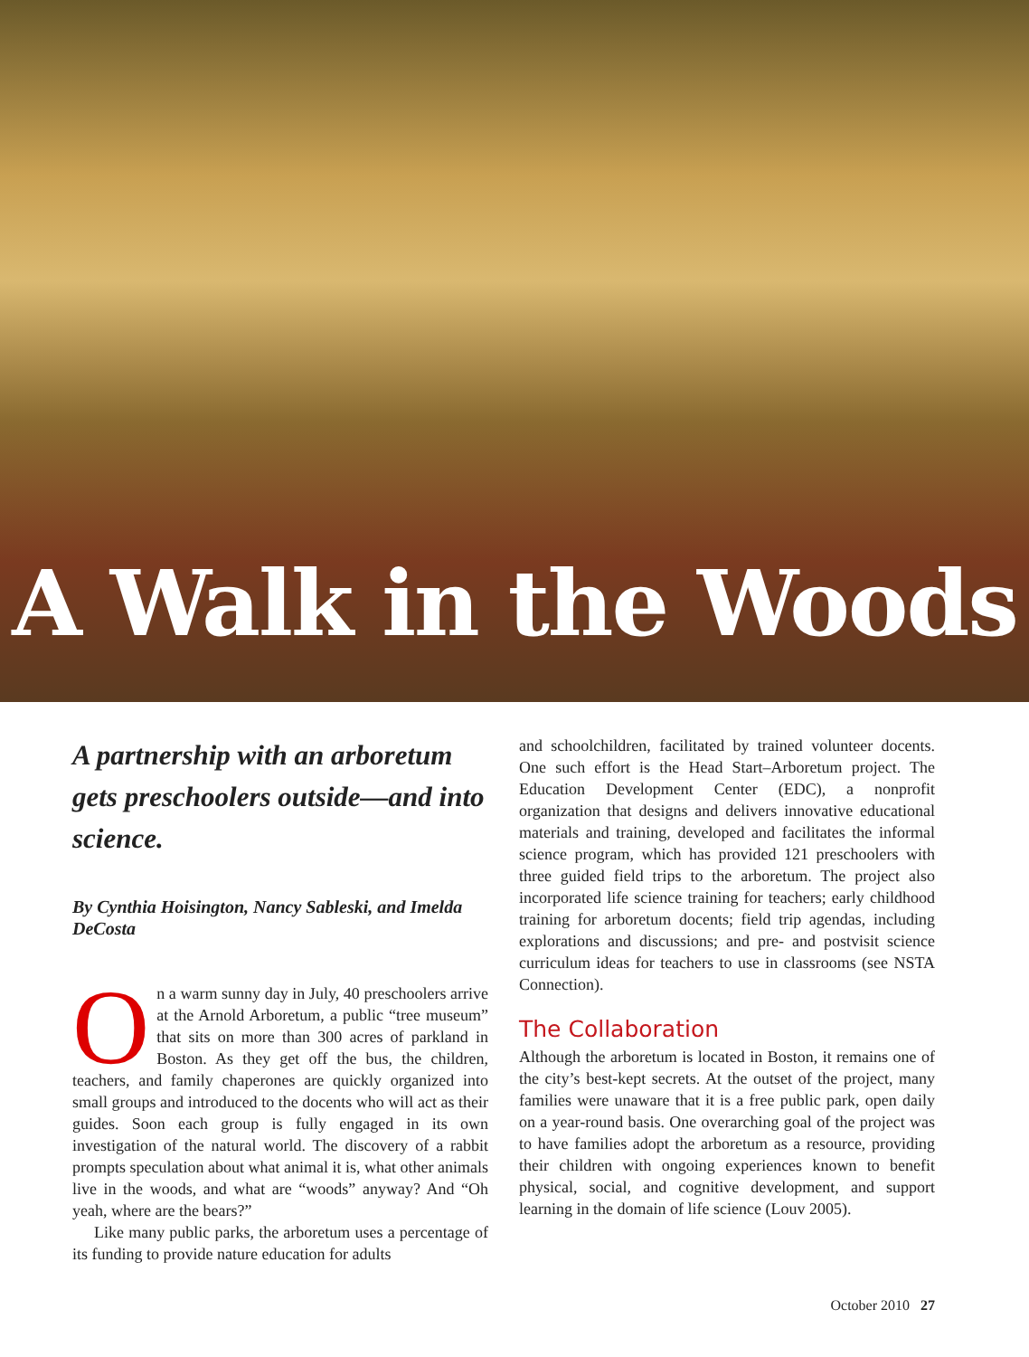A Walk in the Woods
A partnership with an arboretum gets preschoolers outside—and into science.
By Cynthia Hoisington, Nancy Sableski, and Imelda DeCosta
On a warm sunny day in July, 40 preschoolers arrive at the Arnold Arboretum, a public “tree museum” that sits on more than 300 acres of parkland in Boston. As they get off the bus, the children, teachers, and family chaperones are quickly organized into small groups and introduced to the docents who will act as their guides. Soon each group is fully engaged in its own investigation of the natural world. The discovery of a rabbit prompts speculation about what animal it is, what other animals live in the woods, and what are “woods” anyway? And “Oh yeah, where are the bears?”
Like many public parks, the arboretum uses a percentage of its funding to provide nature education for adults
and schoolchildren, facilitated by trained volunteer docents. One such effort is the Head Start–Arboretum project. The Education Development Center (EDC), a nonprofit organization that designs and delivers innovative educational materials and training, developed and facilitates the informal science program, which has provided 121 preschoolers with three guided field trips to the arboretum. The project also incorporated life science training for teachers; early childhood training for arboretum docents; field trip agendas, including explorations and discussions; and pre- and postvisit science curriculum ideas for teachers to use in classrooms (see NSTA Connection).
The Collaboration
Although the arboretum is located in Boston, it remains one of the city’s best-kept secrets. At the outset of the project, many families were unaware that it is a free public park, open daily on a year-round basis. One overarching goal of the project was to have families adopt the arboretum as a resource, providing their children with ongoing experiences known to benefit physical, social, and cognitive development, and support learning in the domain of life science (Louv 2005).
October 2010 27